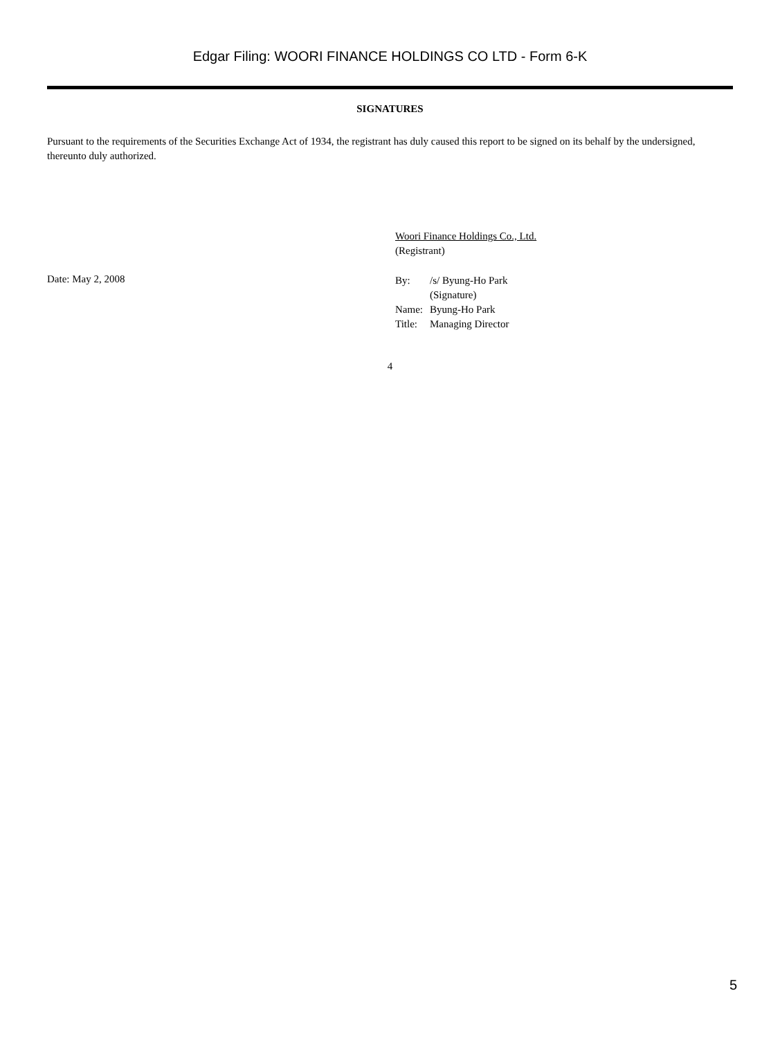Edgar Filing: WOORI FINANCE HOLDINGS CO LTD - Form 6-K
SIGNATURES
Pursuant to the requirements of the Securities Exchange Act of 1934, the registrant has duly caused this report to be signed on its behalf by the undersigned, thereunto duly authorized.
Woori Finance Holdings Co., Ltd.
(Registrant)
Date: May 2, 2008
| By: | /s/ Byung-Ho Park (Signature) |
| Name: | Byung-Ho Park |
| Title: | Managing Director |
4
5